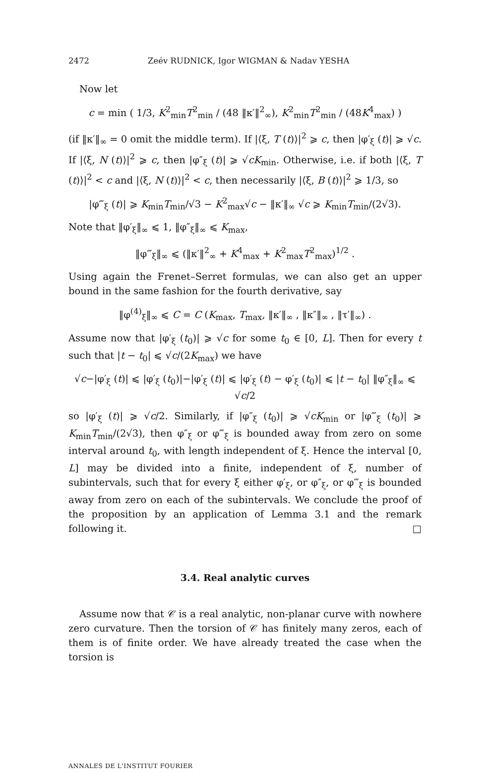2472 Zeév RUDNICK, Igor WIGMAN & Nadav YESHA
Now let
c = min ( 1/3, K<sup>2</sup><sub>min</sub>T<sup>2</sup><sub>min</sub> / (48 ‖κ′‖<sup>2</sup><sub>∞</sub>), K<sup>2</sup><sub>min</sub>T<sup>2</sup><sub>min</sub> / (48K<sup>4</sup><sub>max</sub>) )
(if ‖κ′‖<sub>∞</sub> = 0 omit the middle term). If |⟨ξ, T (t)⟩|<sup>2</sup> ⩾ c, then |φ′<sub>ξ</sub> (t)| ⩾ √c. If |⟨ξ, N (t)⟩|<sup>2</sup> ⩾ c, then |φ″<sub>ξ</sub> (t)| ⩾ √cK<sub>min</sub>. Otherwise, i.e. if both |⟨ξ, T (t)⟩|<sup>2</sup> < c and |⟨ξ, N (t)⟩|<sup>2</sup> < c, then necessarily |⟨ξ, B (t)⟩|<sup>2</sup> ⩾ 1/3, so
|φ‴<sub>ξ</sub> (t)| ⩾ K<sub>min</sub>T<sub>min</sub>/√3 − K<sup>2</sup><sub>max</sub>√c − ‖κ′‖<sub>∞</sub> √c ⩾ K<sub>min</sub>T<sub>min</sub>/(2√3).
Note that ‖φ′<sub>ξ</sub>‖<sub>∞</sub> ⩽ 1, ‖φ″<sub>ξ</sub>‖<sub>∞</sub> ⩽ K<sub>max</sub>,
‖φ‴<sub>ξ</sub>‖<sub>∞</sub> ⩽ (‖κ′‖<sup>2</sup><sub>∞</sub> + K<sup>4</sup><sub>max</sub> + K<sup>2</sup><sub>max</sub>T<sup>2</sup><sub>max</sub>)<sup>1/2</sup> .
Using again the Frenet–Serret formulas, we can also get an upper bound in the same fashion for the fourth derivative, say
‖φ<sup>(4)</sup><sub>ξ</sub>‖<sub>∞</sub> ⩽ C = C (K<sub>max</sub>, T<sub>max</sub>, ‖κ′‖<sub>∞</sub> , ‖κ″‖<sub>∞</sub> , ‖τ′‖<sub>∞</sub>) .
Assume now that |φ′<sub>ξ</sub> (t<sub>0</sub>)| ⩾ √c for some t<sub>0</sub> ∈ [0, L]. Then for every t such that |t − t<sub>0</sub>| ⩽ √c/(2K<sub>max</sub>) we have
√c−|φ′<sub>ξ</sub> (t)| ⩽ |φ′<sub>ξ</sub> (t<sub>0</sub>)|−|φ′<sub>ξ</sub> (t)| ⩽ |φ′<sub>ξ</sub> (t) − φ′<sub>ξ</sub> (t<sub>0</sub>)| ⩽ |t − t<sub>0</sub>| ‖φ″<sub>ξ</sub>‖<sub>∞</sub> ⩽ √c/2
so |φ′<sub>ξ</sub> (t)| ⩾ √c/2. Similarly, if |φ″<sub>ξ</sub> (t<sub>0</sub>)| ⩾ √cK<sub>min</sub> or |φ‴<sub>ξ</sub> (t<sub>0</sub>)| ⩾ K<sub>min</sub>T<sub>min</sub>/(2√3), then φ″<sub>ξ</sub> or φ‴<sub>ξ</sub> is bounded away from zero on some interval around t<sub>0</sub>, with length independent of ξ. Hence the interval [0, L] may be divided into a finite, independent of ξ, number of subintervals, such that for every ξ either φ′<sub>ξ</sub>, or φ″<sub>ξ</sub>, or φ‴<sub>ξ</sub> is bounded away from zero on each of the subintervals. We conclude the proof of the proposition by an application of Lemma 3.1 and the remark following it. □
3.4. Real analytic curves
Assume now that 𝒞 is a real analytic, non-planar curve with nowhere zero curvature. Then the torsion of 𝒞 has finitely many zeros, each of them is of finite order. We have already treated the case when the torsion is
ANNALES DE L'INSTITUT FOURIER